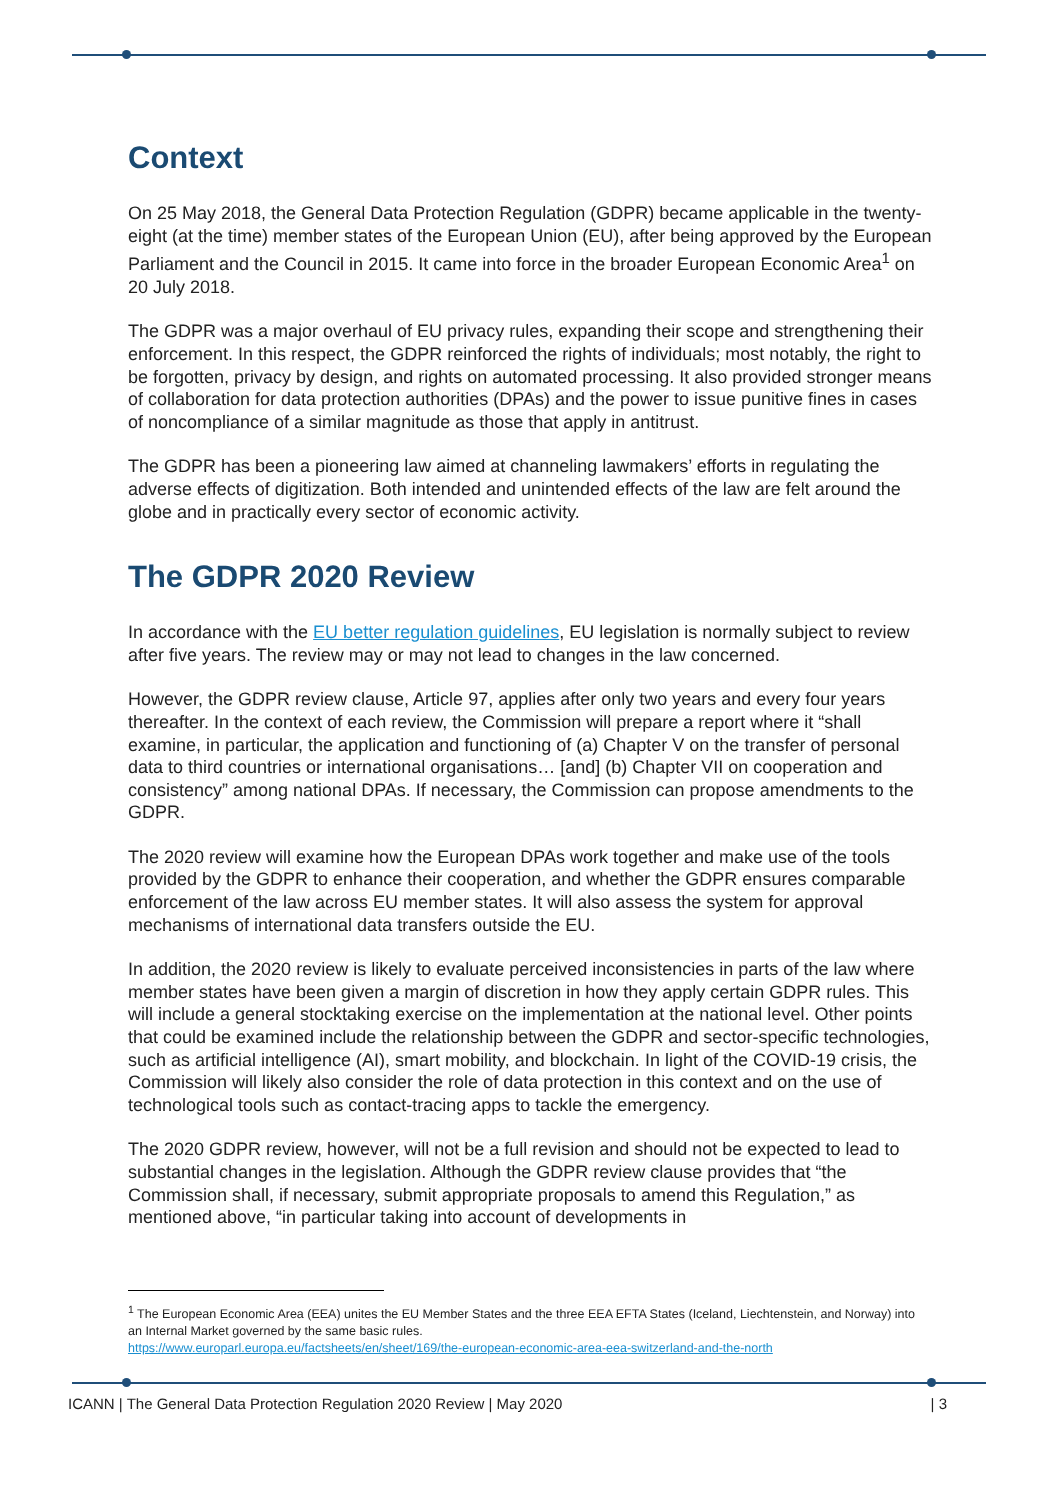Context
On 25 May 2018, the General Data Protection Regulation (GDPR) became applicable in the twenty-eight (at the time) member states of the European Union (EU), after being approved by the European Parliament and the Council in 2015. It came into force in the broader European Economic Area<sup>1</sup> on 20 July 2018.
The GDPR was a major overhaul of EU privacy rules, expanding their scope and strengthening their enforcement. In this respect, the GDPR reinforced the rights of individuals; most notably, the right to be forgotten, privacy by design, and rights on automated processing. It also provided stronger means of collaboration for data protection authorities (DPAs) and the power to issue punitive fines in cases of noncompliance of a similar magnitude as those that apply in antitrust.
The GDPR has been a pioneering law aimed at channeling lawmakers’ efforts in regulating the adverse effects of digitization. Both intended and unintended effects of the law are felt around the globe and in practically every sector of economic activity.
The GDPR 2020 Review
In accordance with the EU better regulation guidelines, EU legislation is normally subject to review after five years. The review may or may not lead to changes in the law concerned.
However, the GDPR review clause, Article 97, applies after only two years and every four years thereafter. In the context of each review, the Commission will prepare a report where it “shall examine, in particular, the application and functioning of (a) Chapter V on the transfer of personal data to third countries or international organisations… [and] (b) Chapter VII on cooperation and consistency” among national DPAs. If necessary, the Commission can propose amendments to the GDPR.
The 2020 review will examine how the European DPAs work together and make use of the tools provided by the GDPR to enhance their cooperation, and whether the GDPR ensures comparable enforcement of the law across EU member states. It will also assess the system for approval mechanisms of international data transfers outside the EU.
In addition, the 2020 review is likely to evaluate perceived inconsistencies in parts of the law where member states have been given a margin of discretion in how they apply certain GDPR rules. This will include a general stocktaking exercise on the implementation at the national level. Other points that could be examined include the relationship between the GDPR and sector-specific technologies, such as artificial intelligence (AI), smart mobility, and blockchain. In light of the COVID-19 crisis, the Commission will likely also consider the role of data protection in this context and on the use of technological tools such as contact-tracing apps to tackle the emergency.
The 2020 GDPR review, however, will not be a full revision and should not be expected to lead to substantial changes in the legislation. Although the GDPR review clause provides that “the Commission shall, if necessary, submit appropriate proposals to amend this Regulation,” as mentioned above, “in particular taking into account of developments in
<sup>1</sup> The European Economic Area (EEA) unites the EU Member States and the three EEA EFTA States (Iceland, Liechtenstein, and Norway) into an Internal Market governed by the same basic rules.
https://www.europarl.europa.eu/factsheets/en/sheet/169/the-european-economic-area-eea-switzerland-and-the-north
ICANN | The General Data Protection Regulation 2020 Review | May 2020 | 3